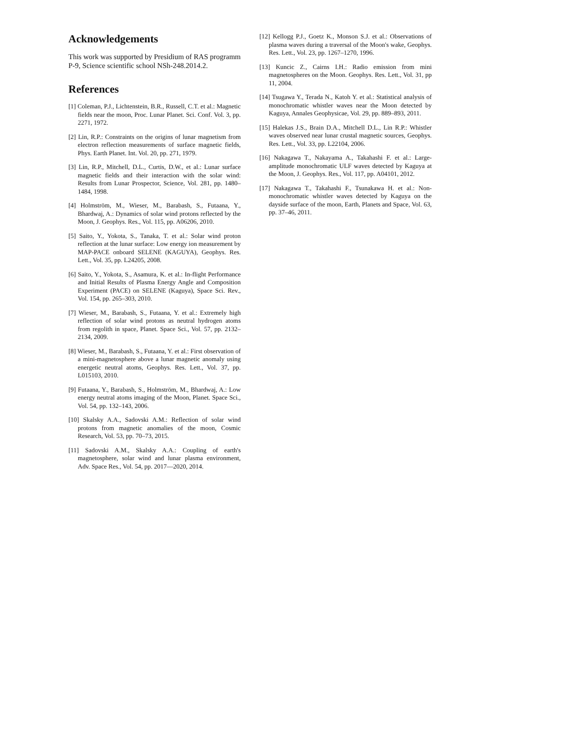Acknowledgements
This work was supported by Presidium of RAS programm P-9, Science scientific school NSh-248.2014.2.
References
[1] Coleman, P.J., Lichtenstein, B.R., Russell, C.T. et al.: Magnetic fields near the moon, Proc. Lunar Planet. Sci. Conf. Vol. 3, pp. 2271, 1972.
[2] Lin, R.P.: Constraints on the origins of lunar magnetism from electron reflection measurements of surface magnetic fields, Phys. Earth Planet. Int. Vol. 20, pp. 271, 1979.
[3] Lin, R.P., Mitchell, D.L., Curtis, D.W., et al.: Lunar surface magnetic fields and their interaction with the solar wind: Results from Lunar Prospector, Science, Vol. 281, pp. 1480–1484, 1998.
[4] Holmström, M., Wieser, M., Barabash, S., Futaana, Y., Bhardwaj, A.: Dynamics of solar wind protons reflected by the Moon, J. Geophys. Res., Vol. 115, pp. A06206, 2010.
[5] Saito, Y., Yokota, S., Tanaka, T. et al.: Solar wind proton reflection at the lunar surface: Low energy ion measurement by MAP-PACE onboard SELENE (KAGUYA), Geophys. Res. Lett., Vol. 35, pp. L24205, 2008.
[6] Saito, Y., Yokota, S., Asamura, K. et al.: In-flight Performance and Initial Results of Plasma Energy Angle and Composition Experiment (PACE) on SELENE (Kaguya), Space Sci. Rev., Vol. 154, pp. 265–303, 2010.
[7] Wieser, M., Barabash, S., Futaana, Y. et al.: Extremely high reflection of solar wind protons as neutral hydrogen atoms from regolith in space, Planet. Space Sci., Vol. 57, pp. 2132–2134, 2009.
[8] Wieser, M., Barabash, S., Futaana, Y. et al.: First observation of a mini-magnetosphere above a lunar magnetic anomaly using energetic neutral atoms, Geophys. Res. Lett., Vol. 37, pp. L015103, 2010.
[9] Futaana, Y., Barabash, S., Holmström, M., Bhardwaj, A.: Low energy neutral atoms imaging of the Moon, Planet. Space Sci., Vol. 54, pp. 132–143, 2006.
[10] Skalsky A.A., Sadovski A.M.: Reflection of solar wind protons from magnetic anomalies of the moon, Cosmic Research, Vol. 53, pp. 70–73, 2015.
[11] Sadovski A.M., Skalsky A.A.: Coupling of earth's magnetosphere, solar wind and lunar plasma environment, Adv. Space Res., Vol. 54, pp. 2017—2020, 2014.
[12] Kellogg P.J., Goetz K., Monson S.J. et al.: Observations of plasma waves during a traversal of the Moon's wake, Geophys. Res. Lett., Vol. 23, pp. 1267–1270, 1996.
[13] Kuncic Z., Cairns I.H.: Radio emission from mini magnetospheres on the Moon. Geophys. Res. Lett., Vol. 31, pp 11, 2004.
[14] Tsugawa Y., Terada N., Katoh Y. et al.: Statistical analysis of monochromatic whistler waves near the Moon detected by Kaguya, Annales Geophysicae, Vol. 29, pp. 889–893, 2011.
[15] Halekas J.S., Brain D.A., Mitchell D.L., Lin R.P.: Whistler waves observed near lunar crustal magnetic sources, Geophys. Res. Lett., Vol. 33, pp. L22104, 2006.
[16] Nakagawa T., Nakayama A., Takahashi F. et al.: Large-amplitude monochromatic ULF waves detected by Kaguya at the Moon, J. Geophys. Res., Vol. 117, pp. A04101, 2012.
[17] Nakagawa T., Takahashi F., Tsunakawa H. et al.: Non-monochromatic whistler waves detected by Kaguya on the dayside surface of the moon, Earth, Planets and Space, Vol. 63, pp. 37–46, 2011.